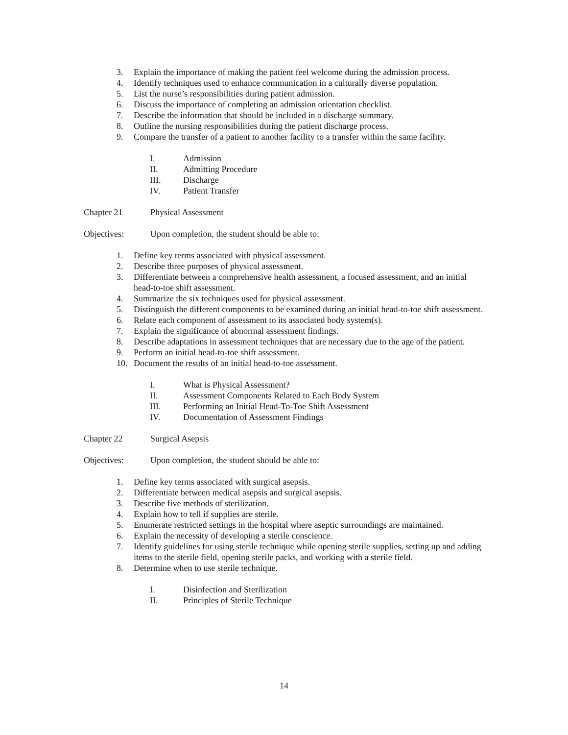3. Explain the importance of making the patient feel welcome during the admission process.
4. Identify techniques used to enhance communication in a culturally diverse population.
5. List the nurse’s responsibilities during patient admission.
6. Discuss the importance of completing an admission orientation checklist.
7. Describe the information that should be included in a discharge summary.
8. Outline the nursing responsibilities during the patient discharge process.
9. Compare the transfer of a patient to another facility to a transfer within the same facility.
I. Admission
II. Admitting Procedure
III. Discharge
IV. Patient Transfer
Chapter 21 Physical Assessment
Objectives: Upon completion, the student should be able to:
1. Define key terms associated with physical assessment.
2. Describe three purposes of physical assessment.
3. Differentiate between a comprehensive health assessment, a focused assessment, and an initial head-to-toe shift assessment.
4. Summarize the six techniques used for physical assessment.
5. Distinguish the different components to be examined during an initial head-to-toe shift assessment.
6. Relate each component of assessment to its associated body system(s).
7. Explain the significance of abnormal assessment findings.
8. Describe adaptations in assessment techniques that are necessary due to the age of the patient.
9. Perform an initial head-to-toe shift assessment.
10. Document the results of an initial head-to-toe assessment.
I. What is Physical Assessment?
II. Assessment Components Related to Each Body System
III. Performing an Initial Head-To-Toe Shift Assessment
IV. Documentation of Assessment Findings
Chapter 22 Surgical Asepsis
Objectives: Upon completion, the student should be able to:
1. Define key terms associated with surgical asepsis.
2. Differentiate between medical asepsis and surgical asepsis.
3. Describe five methods of sterilization.
4. Explain how to tell if supplies are sterile.
5. Enumerate restricted settings in the hospital where aseptic surroundings are maintained.
6. Explain the necessity of developing a sterile conscience.
7. Identify guidelines for using sterile technique while opening sterile supplies, setting up and adding items to the sterile field, opening sterile packs, and working with a sterile field.
8. Determine when to use sterile technique.
I. Disinfection and Sterilization
II. Principles of Sterile Technique
14